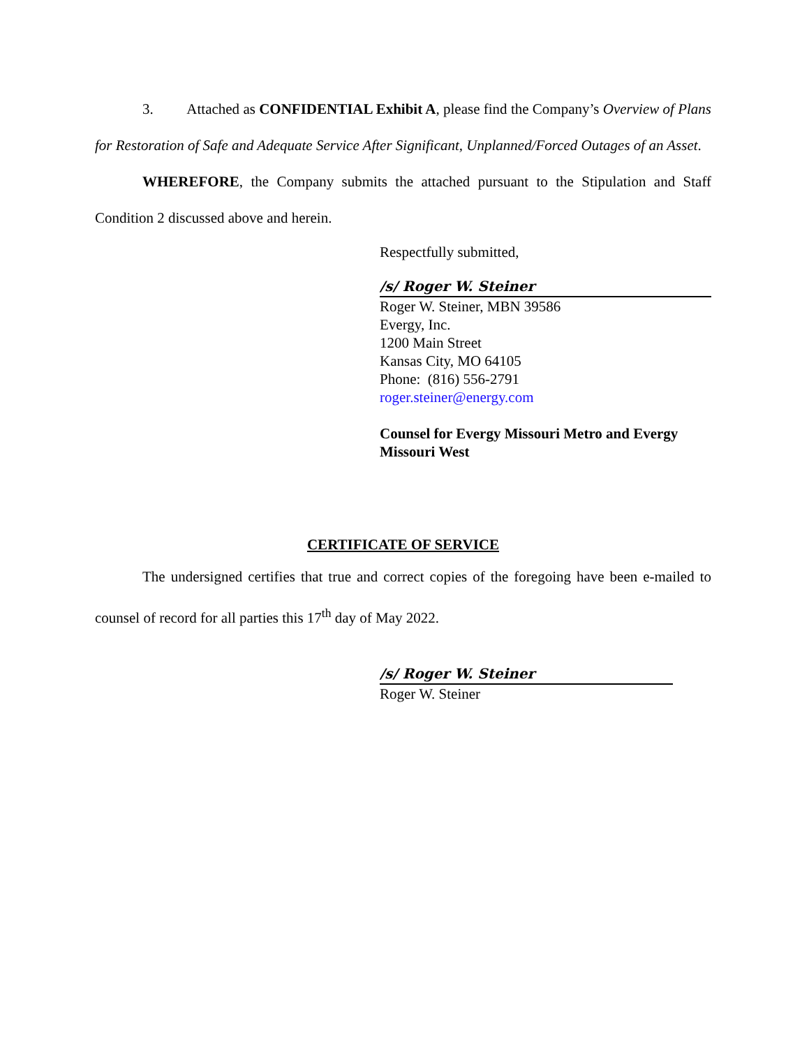3. Attached as CONFIDENTIAL Exhibit A, please find the Company’s Overview of Plans for Restoration of Safe and Adequate Service After Significant, Unplanned/Forced Outages of an Asset.
WHEREFORE, the Company submits the attached pursuant to the Stipulation and Staff Condition 2 discussed above and herein.
Respectfully submitted,
/s/ Roger W. Steiner
Roger W. Steiner, MBN 39586
Evergy, Inc.
1200 Main Street
Kansas City, MO 64105
Phone: (816) 556-2791
roger.steiner@energy.com
Counsel for Evergy Missouri Metro and Evergy Missouri West
CERTIFICATE OF SERVICE
The undersigned certifies that true and correct copies of the foregoing have been e-mailed to counsel of record for all parties this 17<sup>th</sup> day of May 2022.
/s/ Roger W. Steiner
Roger W. Steiner